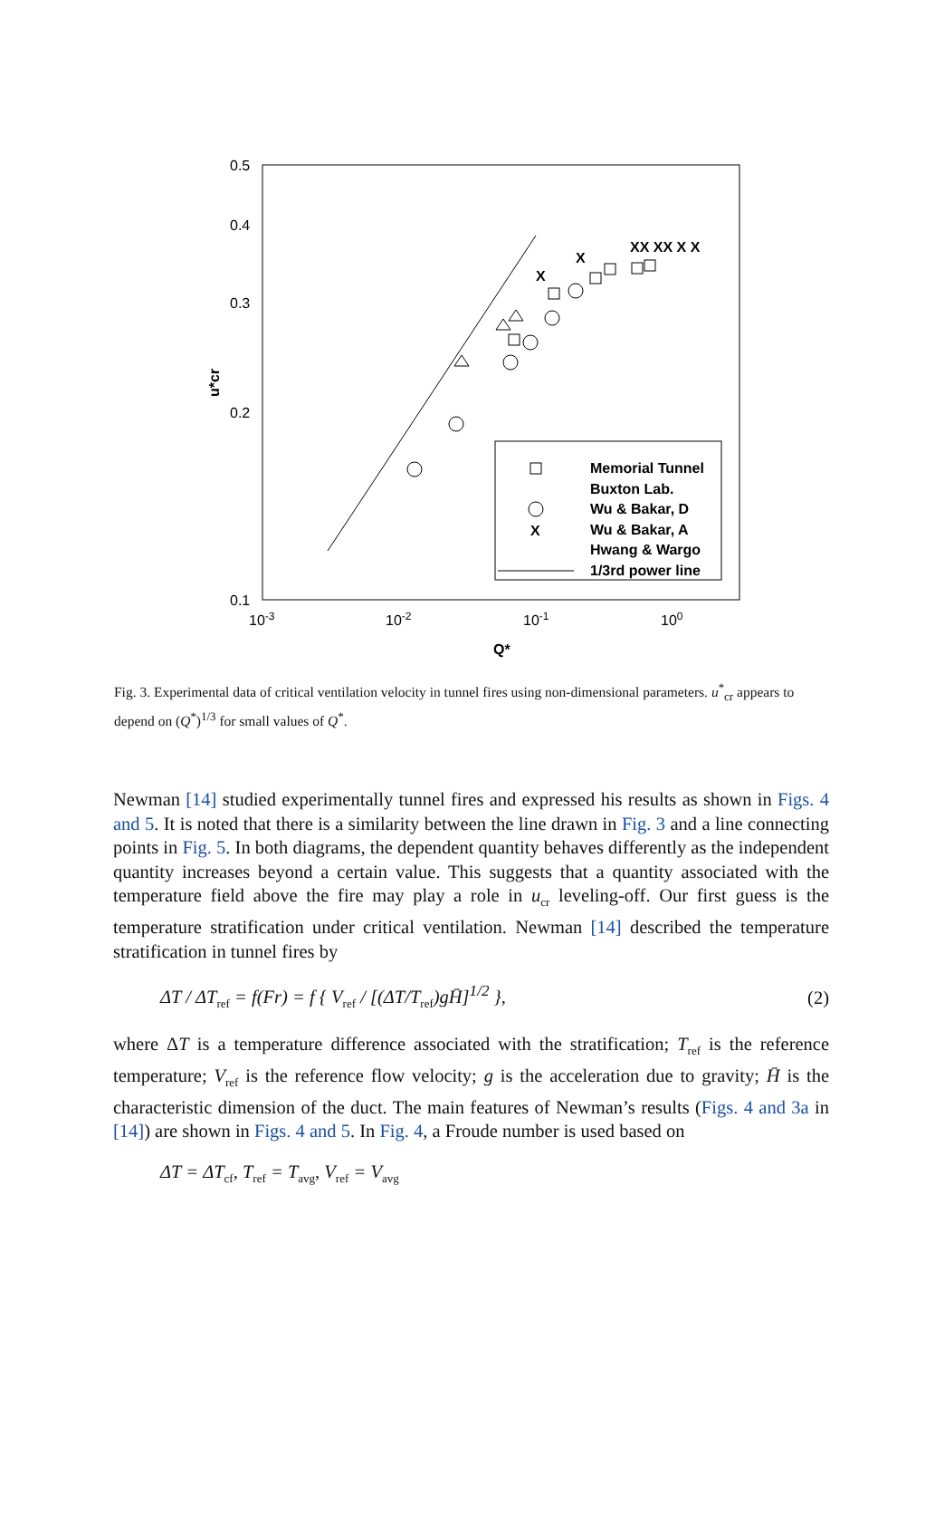0.5
0.4
0.3
0.2
0.1
10-3
10-2
10-1
100
Q*
u*cr
X
X
XX XX X X
Memorial Tunnel
Buxton Lab.
Wu & Bakar, D
Wu & Bakar, A
Hwang & Wargo
1/3rd power line
X
Fig. 3. Experimental data of critical ventilation velocity in tunnel fires using non-dimensional parameters. u<sup>*</sup><sub>cr</sub> appears to depend on (Q<sup>*</sup>)<sup>1/3</sup> for small values of Q<sup>*</sup>.
Newman [14] studied experimentally tunnel fires and expressed his results as shown in Figs. 4 and 5. It is noted that there is a similarity between the line drawn in Fig. 3 and a line connecting points in Fig. 5. In both diagrams, the dependent quantity behaves differently as the independent quantity increases beyond a certain value. This suggests that a quantity associated with the temperature field above the fire may play a role in u<sub>cr</sub> leveling-off. Our first guess is the temperature stratification under critical ventilation. Newman [14] described the temperature stratification in tunnel fires by
ΔT / ΔT<sub>ref</sub> = f(Fr) = f { V<sub>ref</sub> / [(ΔT/T<sub>ref</sub>)gH̄]<sup>1/2</sup> }, (2)
where ΔT is a temperature difference associated with the stratification; T<sub>ref</sub> is the reference temperature; V<sub>ref</sub> is the reference flow velocity; g is the acceleration due to gravity; H̄ is the characteristic dimension of the duct. The main features of Newman’s results (Figs. 4 and 3a in [14]) are shown in Figs. 4 and 5. In Fig. 4, a Froude number is used based on
ΔT = ΔT<sub>cf</sub>, T<sub>ref</sub> = T<sub>avg</sub>, V<sub>ref</sub> = V<sub>avg</sub>